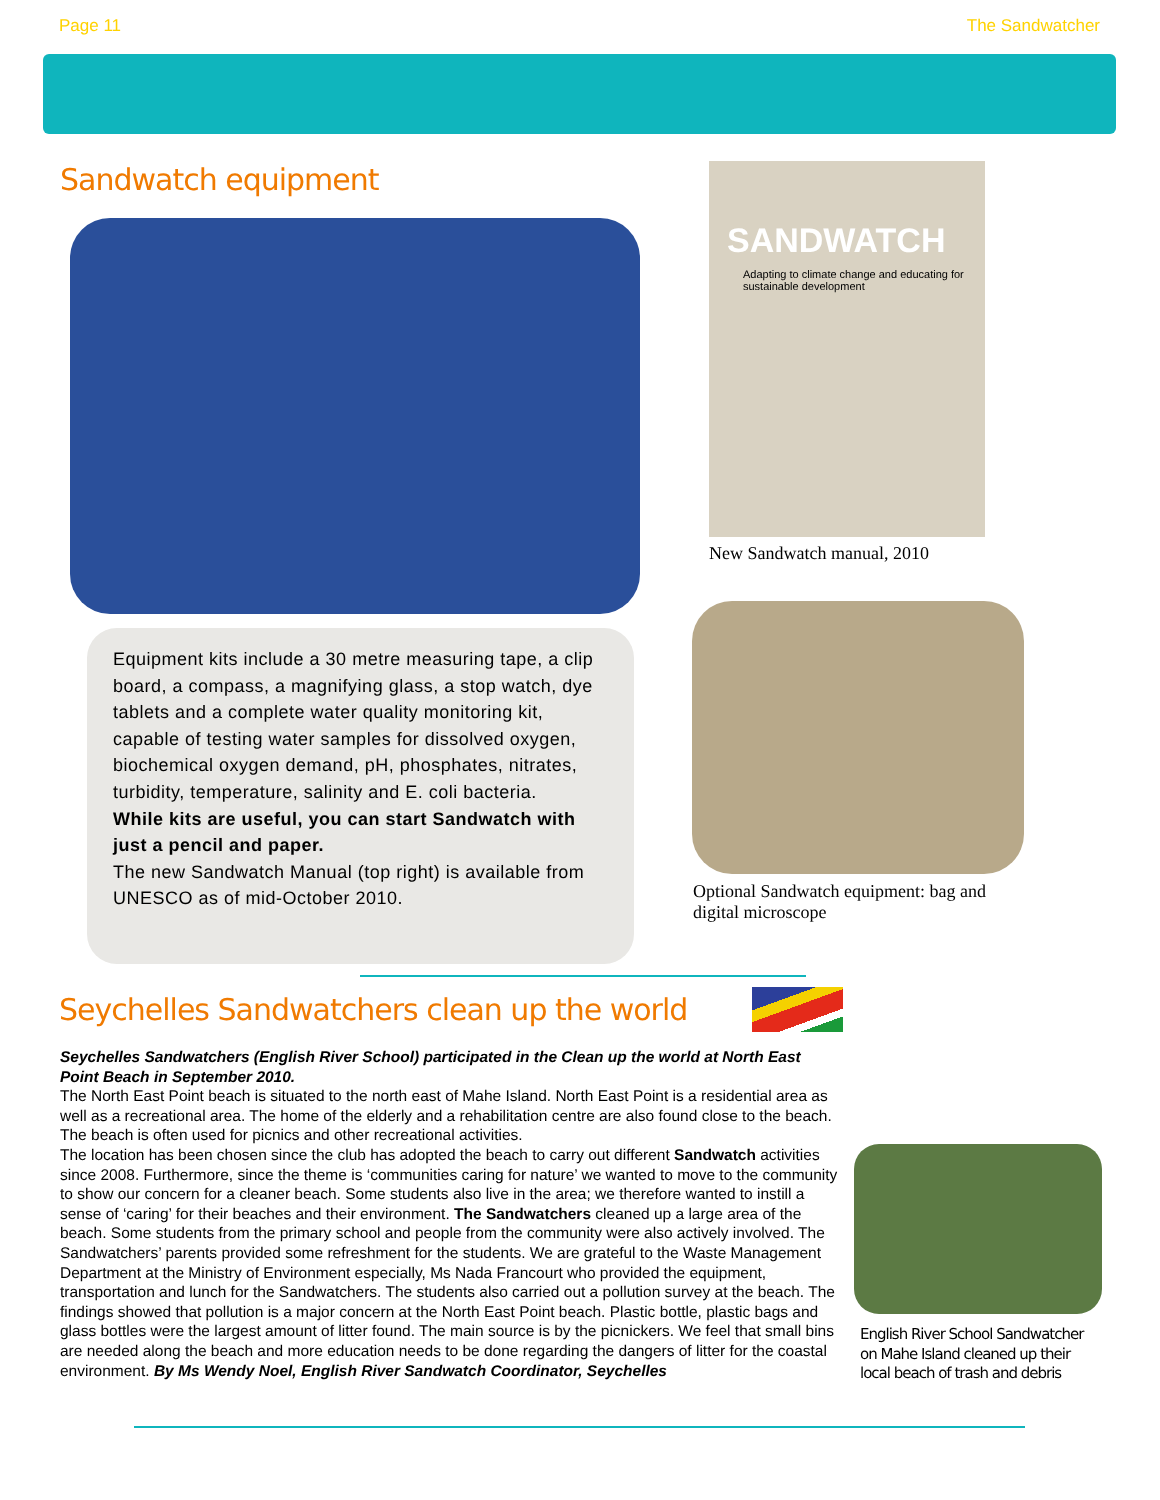Page 11 The Sandwatcher
Sandwatch equipment
SANDWATCH
Adapting to climate change and educating for sustainable development
New Sandwatch manual, 2010
Equipment kits include a 30 metre measuring tape, a clip board, a compass, a magnifying glass, a stop watch, dye tablets and a complete water quality monitoring kit, capable of testing water samples for dissolved oxygen, biochemical oxygen demand, pH, phosphates, nitrates, turbidity, temperature, salinity and E. coli bacteria.
While kits are useful, you can start Sandwatch with just a pencil and paper.
The new Sandwatch Manual (top right) is available from UNESCO as of mid-October 2010.
Optional Sandwatch equipment: bag and digital microscope
Seychelles Sandwatchers clean up the world
Seychelles Sandwatchers (English River School) participated in the Clean up the world at North East Point Beach in September 2010.
The North East Point beach is situated to the north east of Mahe Island. North East Point is a residential area as well as a recreational area. The home of the elderly and a rehabilitation centre are also found close to the beach. The beach is often used for picnics and other recreational activities.
The location has been chosen since the club has adopted the beach to carry out different Sandwatch activities since 2008. Furthermore, since the theme is ‘communities caring for nature’ we wanted to move to the community to show our concern for a cleaner beach. Some students also live in the area; we therefore wanted to instill a sense of ‘caring’ for their beaches and their environment. The Sandwatchers cleaned up a large area of the beach. Some students from the primary school and people from the community were also actively involved. The Sandwatchers’ parents provided some refreshment for the students. We are grateful to the Waste Management Department at the Ministry of Environment especially, Ms Nada Francourt who provided the equipment, transportation and lunch for the Sandwatchers. The students also carried out a pollution survey at the beach. The findings showed that pollution is a major concern at the North East Point beach. Plastic bottle, plastic bags and glass bottles were the largest amount of litter found. The main source is by the picnickers. We feel that small bins are needed along the beach and more education needs to be done regarding the dangers of litter for the coastal environment. By Ms Wendy Noel, English River Sandwatch Coordinator, Seychelles
English River School Sandwatcher on Mahe Island cleaned up their local beach of trash and debris